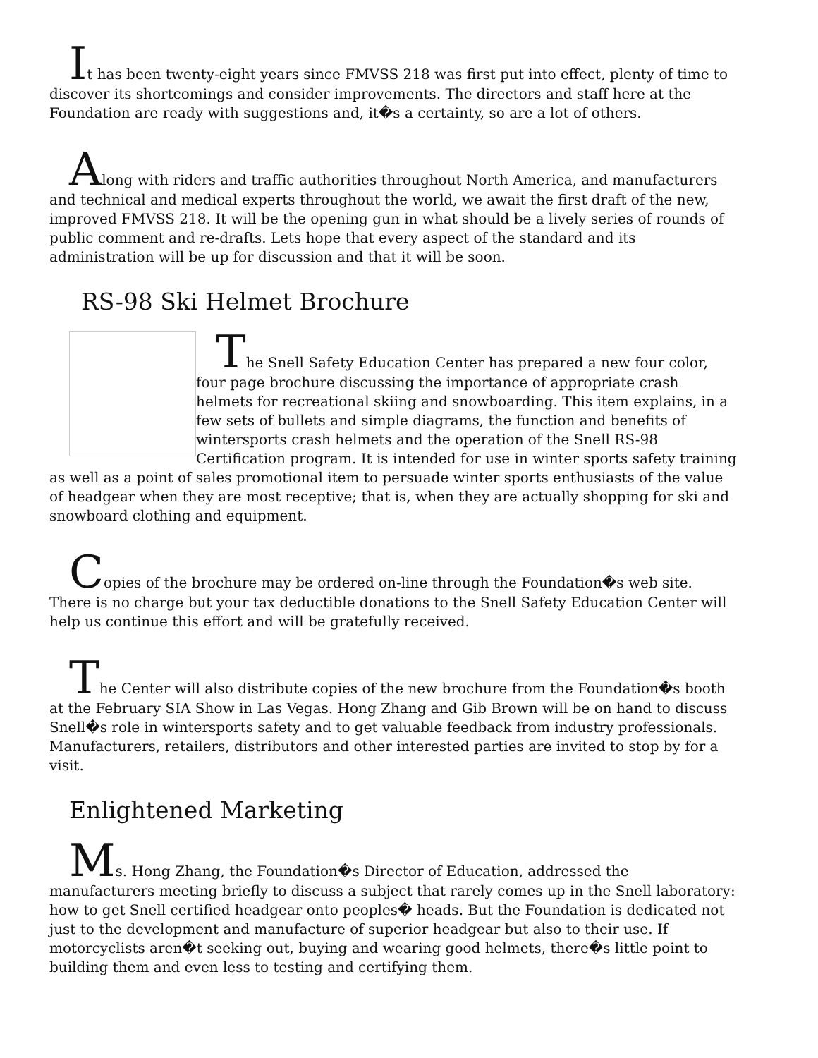It has been twenty-eight years since FMVSS 218 was first put into effect, plenty of time to discover its shortcomings and consider improvements. The directors and staff here at the Foundation are ready with suggestions and, it�s a certainty, so are a lot of others.
Along with riders and traffic authorities throughout North America, and manufacturers and technical and medical experts throughout the world, we await the first draft of the new, improved FMVSS 218. It will be the opening gun in what should be a lively series of rounds of public comment and re-drafts. Lets hope that every aspect of the standard and its administration will be up for discussion and that it will be soon.
RS-98 Ski Helmet Brochure
The Snell Safety Education Center has prepared a new four color, four page brochure discussing the importance of appropriate crash helmets for recreational skiing and snowboarding. This item explains, in a few sets of bullets and simple diagrams, the function and benefits of wintersports crash helmets and the operation of the Snell RS-98 Certification program. It is intended for use in winter sports safety training as well as a point of sales promotional item to persuade winter sports enthusiasts of the value of headgear when they are most receptive; that is, when they are actually shopping for ski and snowboard clothing and equipment.
Copies of the brochure may be ordered on-line through the Foundation�s web site. There is no charge but your tax deductible donations to the Snell Safety Education Center will help us continue this effort and will be gratefully received.
The Center will also distribute copies of the new brochure from the Foundation�s booth at the February SIA Show in Las Vegas. Hong Zhang and Gib Brown will be on hand to discuss Snell�s role in wintersports safety and to get valuable feedback from industry professionals. Manufacturers, retailers, distributors and other interested parties are invited to stop by for a visit.
Enlightened Marketing
Ms. Hong Zhang, the Foundation�s Director of Education, addressed the manufacturers meeting briefly to discuss a subject that rarely comes up in the Snell laboratory: how to get Snell certified headgear onto peoples� heads. But the Foundation is dedicated not just to the development and manufacture of superior headgear but also to their use. If motorcyclists aren�t seeking out, buying and wearing good helmets, there�s little point to building them and even less to testing and certifying them.